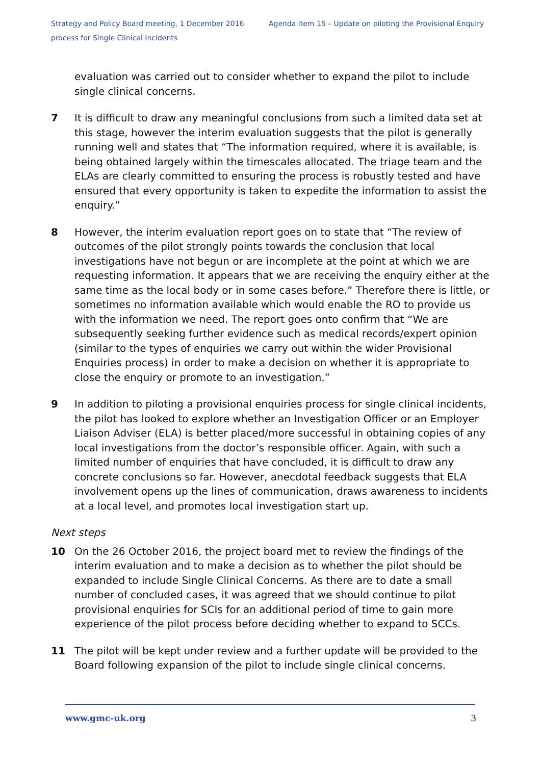Strategy and Policy Board meeting, 1 December 2016 Agenda item 15 – Update on piloting the Provisional Enquiry process for Single Clinical Incidents
evaluation was carried out to consider whether to expand the pilot to include single clinical concerns.
7 It is difficult to draw any meaningful conclusions from such a limited data set at this stage, however the interim evaluation suggests that the pilot is generally running well and states that “The information required, where it is available, is being obtained largely within the timescales allocated. The triage team and the ELAs are clearly committed to ensuring the process is robustly tested and have ensured that every opportunity is taken to expedite the information to assist the enquiry.”
8 However, the interim evaluation report goes on to state that “The review of outcomes of the pilot strongly points towards the conclusion that local investigations have not begun or are incomplete at the point at which we are requesting information. It appears that we are receiving the enquiry either at the same time as the local body or in some cases before.” Therefore there is little, or sometimes no information available which would enable the RO to provide us with the information we need. The report goes onto confirm that “We are subsequently seeking further evidence such as medical records/expert opinion (similar to the types of enquiries we carry out within the wider Provisional Enquiries process) in order to make a decision on whether it is appropriate to close the enquiry or promote to an investigation.”
9 In addition to piloting a provisional enquiries process for single clinical incidents, the pilot has looked to explore whether an Investigation Officer or an Employer Liaison Adviser (ELA) is better placed/more successful in obtaining copies of any local investigations from the doctor’s responsible officer. Again, with such a limited number of enquiries that have concluded, it is difficult to draw any concrete conclusions so far. However, anecdotal feedback suggests that ELA involvement opens up the lines of communication, draws awareness to incidents at a local level, and promotes local investigation start up.
Next steps
10 On the 26 October 2016, the project board met to review the findings of the interim evaluation and to make a decision as to whether the pilot should be expanded to include Single Clinical Concerns. As there are to date a small number of concluded cases, it was agreed that we should continue to pilot provisional enquiries for SCIs for an additional period of time to gain more experience of the pilot process before deciding whether to expand to SCCs.
11 The pilot will be kept under review and a further update will be provided to the Board following expansion of the pilot to include single clinical concerns.
www.gmc-uk.org 3